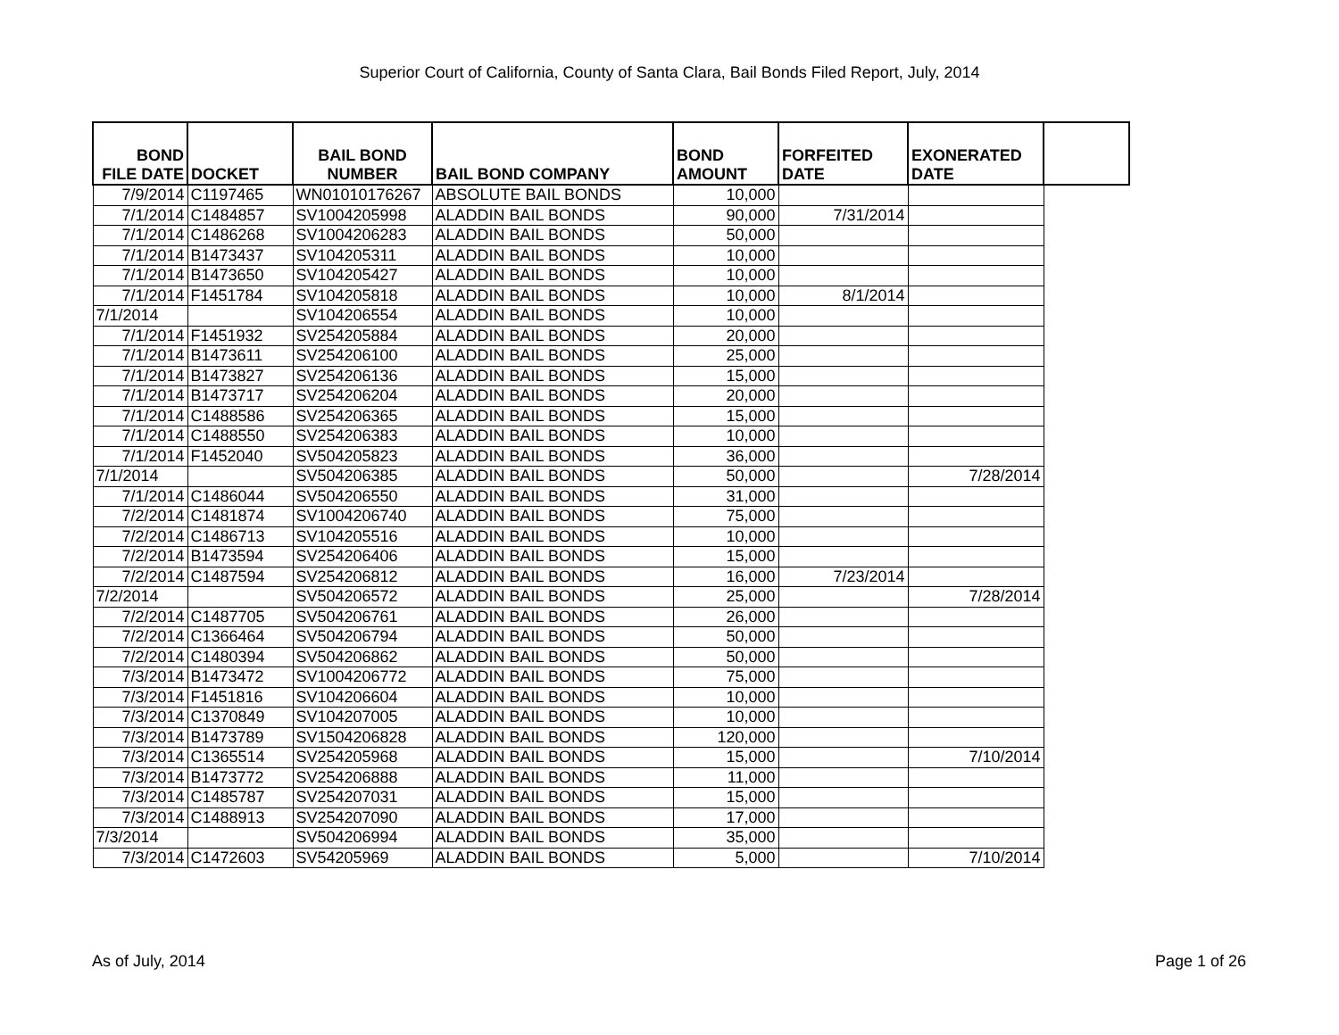Superior Court of California, County of Santa Clara, Bail Bonds Filed Report, July, 2014
| BOND FILE DATE | DOCKET | BAIL BOND NUMBER | BAIL BOND COMPANY | BOND AMOUNT | FORFEITED DATE | EXONERATED DATE | |
| --- | --- | --- | --- | --- | --- | --- | --- |
| 7/9/2014 | C1197465 | WN01010176267 | ABSOLUTE BAIL BONDS | 10,000 | | | |
| 7/1/2014 | C1484857 | SV1004205998 | ALADDIN BAIL BONDS | 90,000 | 7/31/2014 | | |
| 7/1/2014 | C1486268 | SV1004206283 | ALADDIN BAIL BONDS | 50,000 | | | |
| 7/1/2014 | B1473437 | SV104205311 | ALADDIN BAIL BONDS | 10,000 | | | |
| 7/1/2014 | B1473650 | SV104205427 | ALADDIN BAIL BONDS | 10,000 | | | |
| 7/1/2014 | F1451784 | SV104205818 | ALADDIN BAIL BONDS | 10,000 | 8/1/2014 | | |
| 7/1/2014 | | SV104206554 | ALADDIN BAIL BONDS | 10,000 | | | |
| 7/1/2014 | F1451932 | SV254205884 | ALADDIN BAIL BONDS | 20,000 | | | |
| 7/1/2014 | B1473611 | SV254206100 | ALADDIN BAIL BONDS | 25,000 | | | |
| 7/1/2014 | B1473827 | SV254206136 | ALADDIN BAIL BONDS | 15,000 | | | |
| 7/1/2014 | B1473717 | SV254206204 | ALADDIN BAIL BONDS | 20,000 | | | |
| 7/1/2014 | C1488586 | SV254206365 | ALADDIN BAIL BONDS | 15,000 | | | |
| 7/1/2014 | C1488550 | SV254206383 | ALADDIN BAIL BONDS | 10,000 | | | |
| 7/1/2014 | F1452040 | SV504205823 | ALADDIN BAIL BONDS | 36,000 | | | |
| 7/1/2014 | | SV504206385 | ALADDIN BAIL BONDS | 50,000 | | 7/28/2014 | |
| 7/1/2014 | C1486044 | SV504206550 | ALADDIN BAIL BONDS | 31,000 | | | |
| 7/2/2014 | C1481874 | SV1004206740 | ALADDIN BAIL BONDS | 75,000 | | | |
| 7/2/2014 | C1486713 | SV104205516 | ALADDIN BAIL BONDS | 10,000 | | | |
| 7/2/2014 | B1473594 | SV254206406 | ALADDIN BAIL BONDS | 15,000 | | | |
| 7/2/2014 | C1487594 | SV254206812 | ALADDIN BAIL BONDS | 16,000 | 7/23/2014 | | |
| 7/2/2014 | | SV504206572 | ALADDIN BAIL BONDS | 25,000 | | 7/28/2014 | |
| 7/2/2014 | C1487705 | SV504206761 | ALADDIN BAIL BONDS | 26,000 | | | |
| 7/2/2014 | C1366464 | SV504206794 | ALADDIN BAIL BONDS | 50,000 | | | |
| 7/2/2014 | C1480394 | SV504206862 | ALADDIN BAIL BONDS | 50,000 | | | |
| 7/3/2014 | B1473472 | SV1004206772 | ALADDIN BAIL BONDS | 75,000 | | | |
| 7/3/2014 | F1451816 | SV104206604 | ALADDIN BAIL BONDS | 10,000 | | | |
| 7/3/2014 | C1370849 | SV104207005 | ALADDIN BAIL BONDS | 10,000 | | | |
| 7/3/2014 | B1473789 | SV1504206828 | ALADDIN BAIL BONDS | 120,000 | | | |
| 7/3/2014 | C1365514 | SV254205968 | ALADDIN BAIL BONDS | 15,000 | | 7/10/2014 | |
| 7/3/2014 | B1473772 | SV254206888 | ALADDIN BAIL BONDS | 11,000 | | | |
| 7/3/2014 | C1485787 | SV254207031 | ALADDIN BAIL BONDS | 15,000 | | | |
| 7/3/2014 | C1488913 | SV254207090 | ALADDIN BAIL BONDS | 17,000 | | | |
| 7/3/2014 | | SV504206994 | ALADDIN BAIL BONDS | 35,000 | | | |
| 7/3/2014 | C1472603 | SV54205969 | ALADDIN BAIL BONDS | 5,000 | | 7/10/2014 | |
As of July, 2014 Page 1 of 26